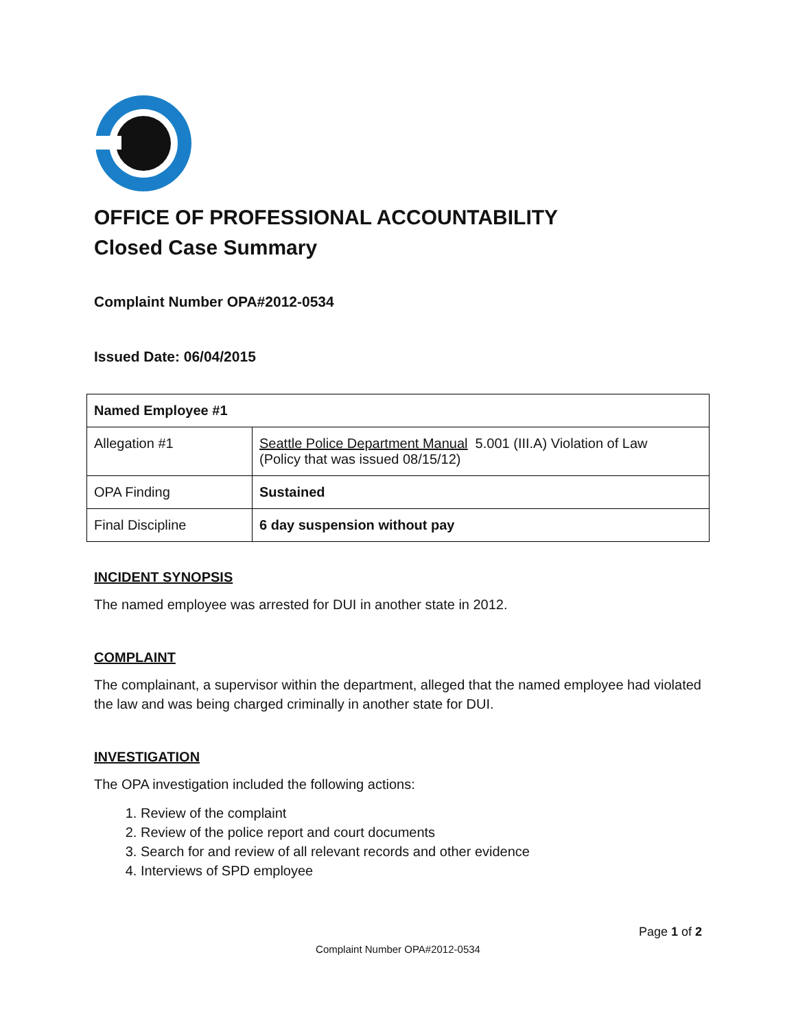OFFICE OF PROFESSIONAL ACCOUNTABILITY
Closed Case Summary
Complaint Number OPA#2012-0534
Issued Date: 06/04/2015
| Named Employee #1 | |
| Allegation #1 | Seattle Police Department Manual 5.001 (III.A) Violation of Law (Policy that was issued 08/15/12) |
| OPA Finding | Sustained |
| Final Discipline | 6 day suspension without pay |
INCIDENT SYNOPSIS
The named employee was arrested for DUI in another state in 2012.
COMPLAINT
The complainant, a supervisor within the department, alleged that the named employee had violated the law and was being charged criminally in another state for DUI.
INVESTIGATION
The OPA investigation included the following actions:
1. Review of the complaint
2. Review of the police report and court documents
3. Search for and review of all relevant records and other evidence
4. Interviews of SPD employee
Page 1 of 2
Complaint Number OPA#2012-0534